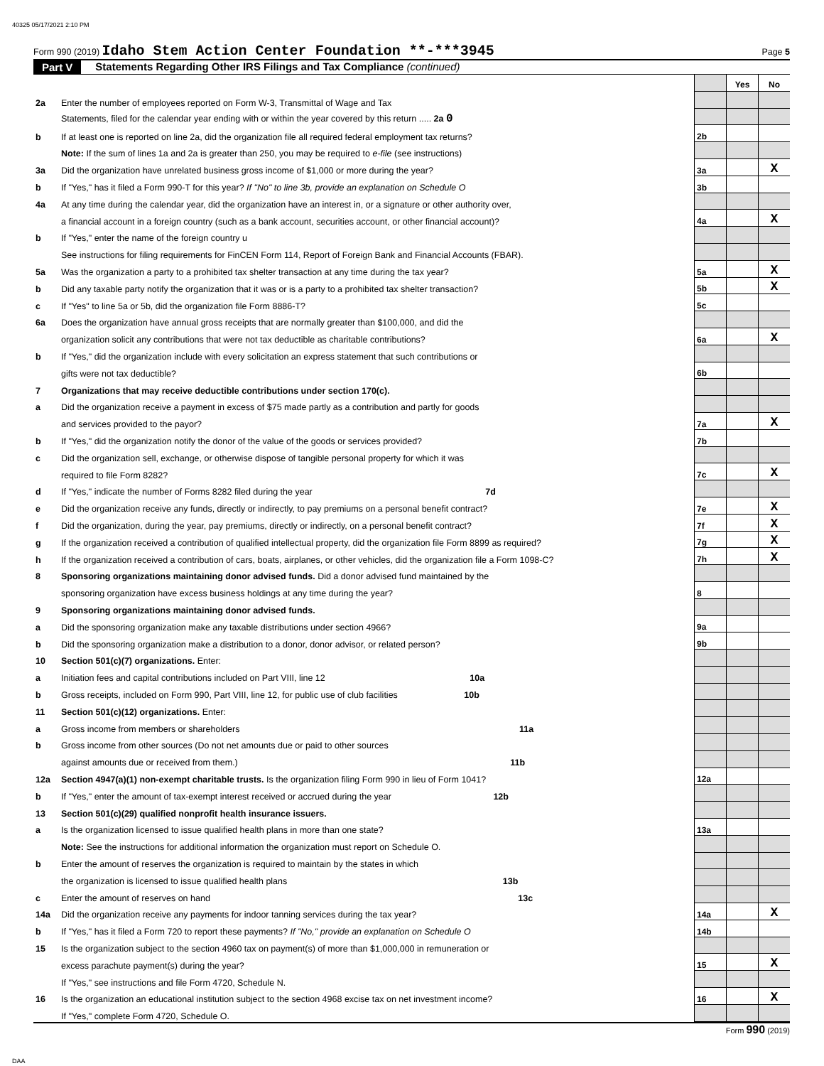40325 05/17/2021 2:10 PM
Form 990 (2019) Idaho Stem Action Center Foundation **-***3945 Page 5
Part V Statements Regarding Other IRS Filings and Tax Compliance (continued)
| | | | Yes | No |
| 2a | Enter the number of employees reported on Form W-3, Transmittal of Wage and Tax | | | |
| | Statements, filed for the calendar year ending with or within the year covered by this return ..... 2a 0 | | | |
| b | If at least one is reported on line 2a, did the organization file all required federal employment tax returns? | 2b | | |
| | Note: If the sum of lines 1a and 2a is greater than 250, you may be required to e-file (see instructions) | | | |
| 3a | Did the organization have unrelated business gross income of $1,000 or more during the year? | 3a | | X |
| b | If "Yes," has it filed a Form 990-T for this year? If "No" to line 3b, provide an explanation on Schedule O | 3b | | |
| 4a | At any time during the calendar year, did the organization have an interest in, or a signature or other authority over, | | | |
| | a financial account in a foreign country (such as a bank account, securities account, or other financial account)? | 4a | | X |
| b | If "Yes," enter the name of the foreign country u | | | |
| | See instructions for filing requirements for FinCEN Form 114, Report of Foreign Bank and Financial Accounts (FBAR). | | | |
| 5a | Was the organization a party to a prohibited tax shelter transaction at any time during the tax year? | 5a | | X |
| b | Did any taxable party notify the organization that it was or is a party to a prohibited tax shelter transaction? | 5b | | X |
| c | If "Yes" to line 5a or 5b, did the organization file Form 8886-T? | 5c | | |
| 6a | Does the organization have annual gross receipts that are normally greater than $100,000, and did the | | | |
| | organization solicit any contributions that were not tax deductible as charitable contributions? | 6a | | X |
| b | If "Yes," did the organization include with every solicitation an express statement that such contributions or | | | |
| | gifts were not tax deductible? | 6b | | |
| 7 | Organizations that may receive deductible contributions under section 170(c). | | | |
| a | Did the organization receive a payment in excess of $75 made partly as a contribution and partly for goods | | | |
| | and services provided to the payor? | 7a | | X |
| b | If "Yes," did the organization notify the donor of the value of the goods or services provided? | 7b | | |
| c | Did the organization sell, exchange, or otherwise dispose of tangible personal property for which it was | | | |
| | required to file Form 8282? | 7c | | X |
| d | If "Yes," indicate the number of Forms 8282 filed during the year 7d | | | |
| e | Did the organization receive any funds, directly or indirectly, to pay premiums on a personal benefit contract? | 7e | | X |
| f | Did the organization, during the year, pay premiums, directly or indirectly, on a personal benefit contract? | 7f | | X |
| g | If the organization received a contribution of qualified intellectual property, did the organization file Form 8899 as required? | 7g | | X |
| h | If the organization received a contribution of cars, boats, airplanes, or other vehicles, did the organization file a Form 1098-C? | 7h | | X |
| 8 | Sponsoring organizations maintaining donor advised funds. Did a donor advised fund maintained by the | | | |
| | sponsoring organization have excess business holdings at any time during the year? | 8 | | |
| 9 | Sponsoring organizations maintaining donor advised funds. | | | |
| a | Did the sponsoring organization make any taxable distributions under section 4966? | 9a | | |
| b | Did the sponsoring organization make a distribution to a donor, donor advisor, or related person? | 9b | | |
| 10 | Section 501(c)(7) organizations. Enter: | | | |
| a | Initiation fees and capital contributions included on Part VIII, line 12 10a | | | |
| b | Gross receipts, included on Form 990, Part VIII, line 12, for public use of club facilities 10b | | | |
| 11 | Section 501(c)(12) organizations. Enter: | | | |
| a | Gross income from members or shareholders 11a | | | |
| b | Gross income from other sources (Do not net amounts due or paid to other sources | | | |
| | against amounts due or received from them.) 11b | | | |
| 12a | Section 4947(a)(1) non-exempt charitable trusts. Is the organization filing Form 990 in lieu of Form 1041? | 12a | | |
| b | If "Yes," enter the amount of tax-exempt interest received or accrued during the year 12b | | | |
| 13 | Section 501(c)(29) qualified nonprofit health insurance issuers. | | | |
| a | Is the organization licensed to issue qualified health plans in more than one state? | 13a | | |
| | Note: See the instructions for additional information the organization must report on Schedule O. | | | |
| b | Enter the amount of reserves the organization is required to maintain by the states in which | | | |
| | the organization is licensed to issue qualified health plans 13b | | | |
| c | Enter the amount of reserves on hand 13c | | | |
| 14a | Did the organization receive any payments for indoor tanning services during the tax year? | 14a | | X |
| b | If "Yes," has it filed a Form 720 to report these payments? If "No," provide an explanation on Schedule O | 14b | | |
| 15 | Is the organization subject to the section 4960 tax on payment(s) of more than $1,000,000 in remuneration or | | | |
| | excess parachute payment(s) during the year? | 15 | | X |
| | If "Yes," see instructions and file Form 4720, Schedule N. | | | |
| 16 | Is the organization an educational institution subject to the section 4968 excise tax on net investment income? | 16 | | X |
| | If "Yes," complete Form 4720, Schedule O. | | | |
Form 990 (2019)
DAA